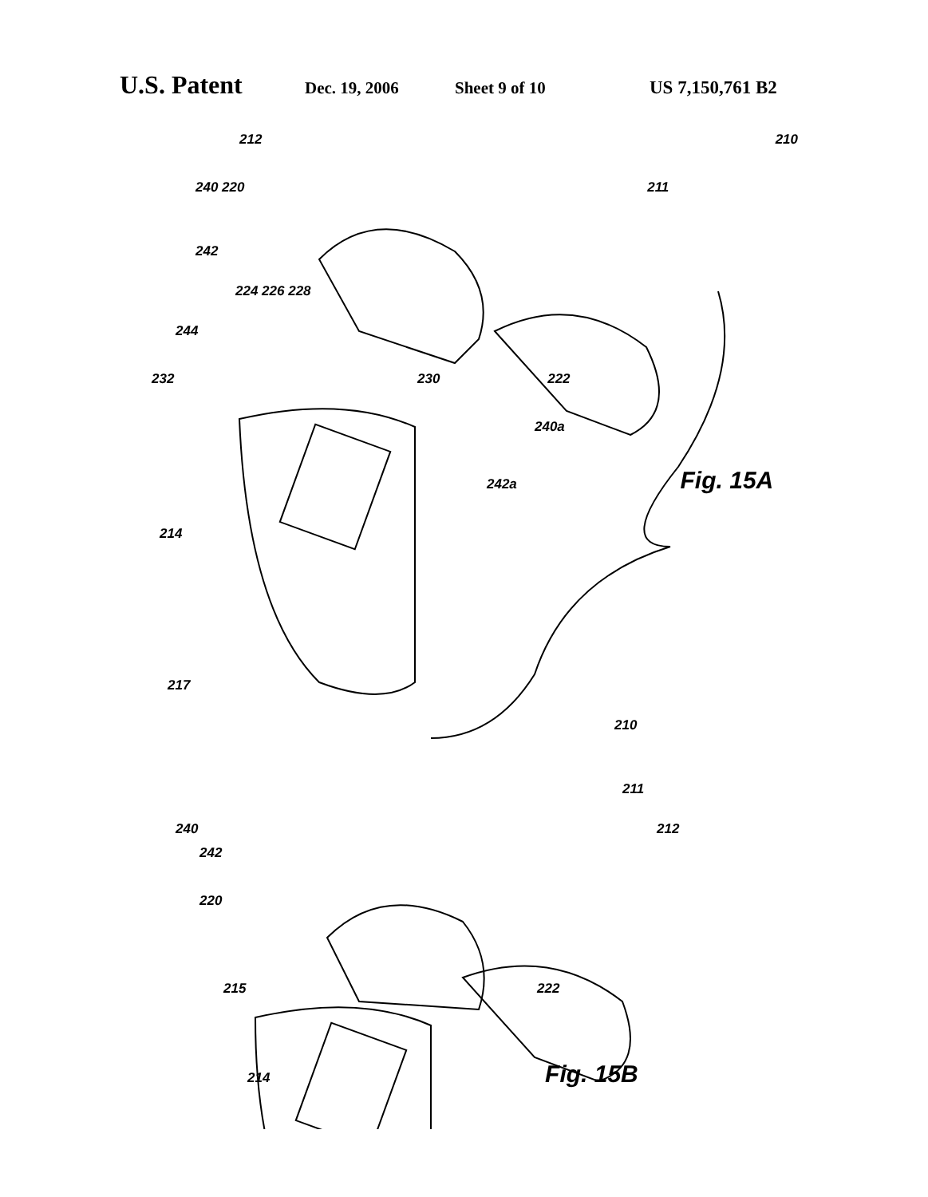U.S. Patent Dec. 19, 2006 Sheet 9 of 10 US 7,150,761 B2
212 210
240 220 211
242
224 226 228
244
232 230 222
240a
242a Fig. 15A
214
217
210
211
240 212
242
220
215 222
214 Fig. 15B